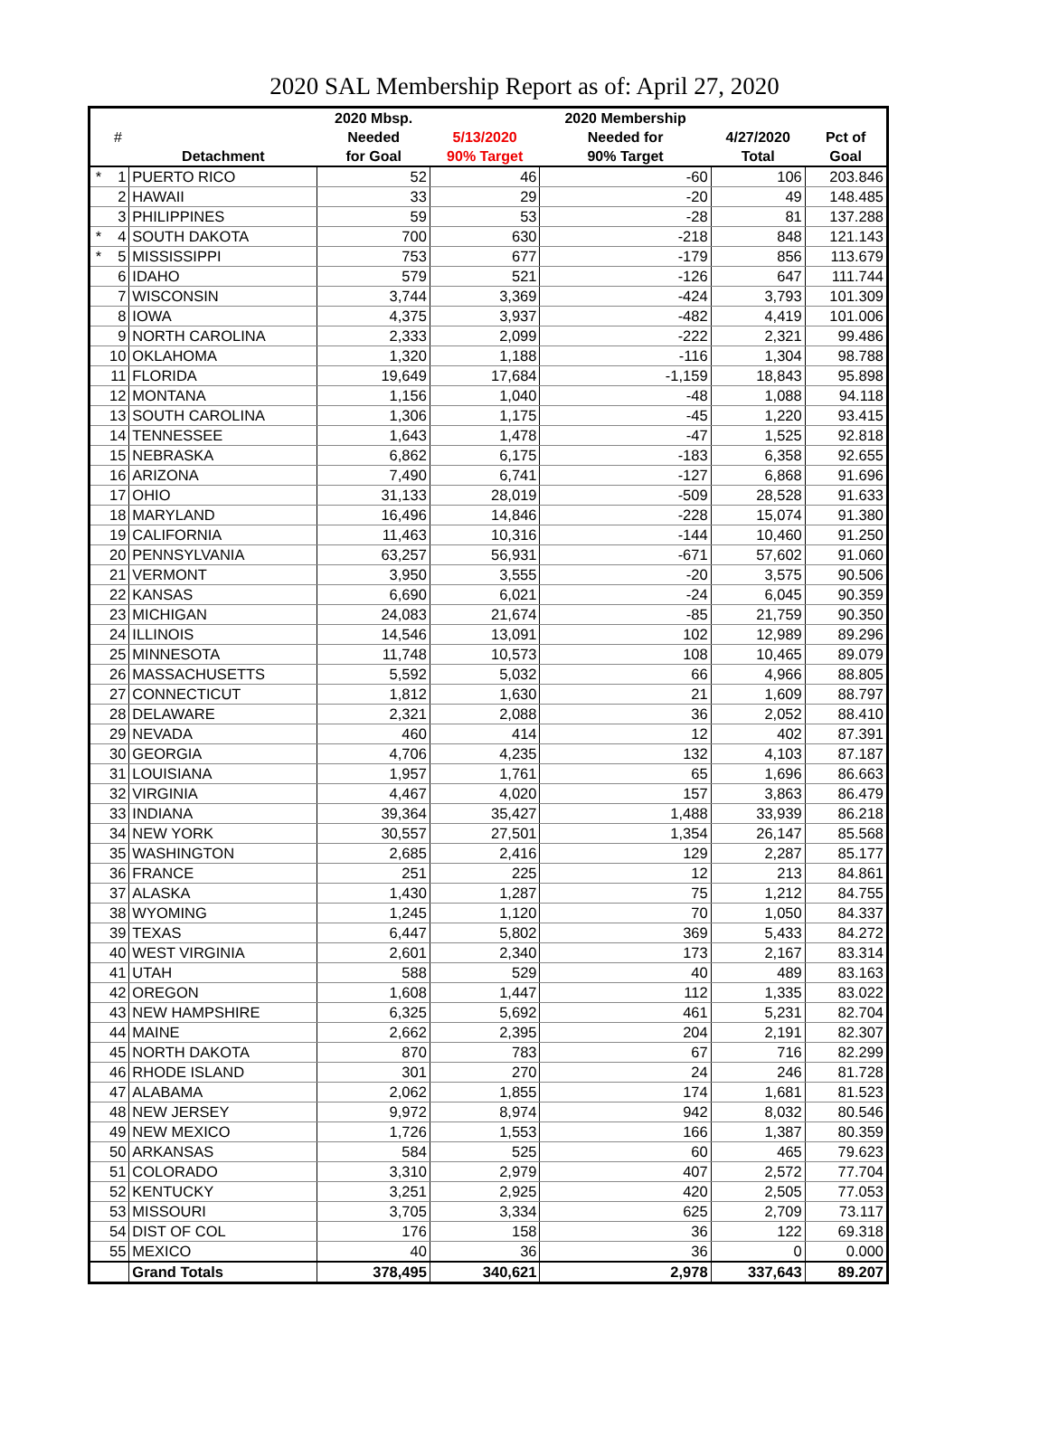2020 SAL Membership Report as of: April 27, 2020
| | # | Detachment | 2020 Mbsp. Needed for Goal | 5/13/2020 90% Target | 2020 Membership Needed for 90% Target | 4/27/2020 Total | Pct of Goal |
| --- | --- | --- | --- | --- | --- | --- | --- |
| * | 1 | PUERTO RICO | 52 | 46 | -60 | 106 | 203.846 |
| | 2 | HAWAII | 33 | 29 | -20 | 49 | 148.485 |
| | 3 | PHILIPPINES | 59 | 53 | -28 | 81 | 137.288 |
| * | 4 | SOUTH DAKOTA | 700 | 630 | -218 | 848 | 121.143 |
| * | 5 | MISSISSIPPI | 753 | 677 | -179 | 856 | 113.679 |
| | 6 | IDAHO | 579 | 521 | -126 | 647 | 111.744 |
| | 7 | WISCONSIN | 3,744 | 3,369 | -424 | 3,793 | 101.309 |
| | 8 | IOWA | 4,375 | 3,937 | -482 | 4,419 | 101.006 |
| | 9 | NORTH CAROLINA | 2,333 | 2,099 | -222 | 2,321 | 99.486 |
| | 10 | OKLAHOMA | 1,320 | 1,188 | -116 | 1,304 | 98.788 |
| | 11 | FLORIDA | 19,649 | 17,684 | -1,159 | 18,843 | 95.898 |
| | 12 | MONTANA | 1,156 | 1,040 | -48 | 1,088 | 94.118 |
| | 13 | SOUTH CAROLINA | 1,306 | 1,175 | -45 | 1,220 | 93.415 |
| | 14 | TENNESSEE | 1,643 | 1,478 | -47 | 1,525 | 92.818 |
| | 15 | NEBRASKA | 6,862 | 6,175 | -183 | 6,358 | 92.655 |
| | 16 | ARIZONA | 7,490 | 6,741 | -127 | 6,868 | 91.696 |
| | 17 | OHIO | 31,133 | 28,019 | -509 | 28,528 | 91.633 |
| | 18 | MARYLAND | 16,496 | 14,846 | -228 | 15,074 | 91.380 |
| | 19 | CALIFORNIA | 11,463 | 10,316 | -144 | 10,460 | 91.250 |
| | 20 | PENNSYLVANIA | 63,257 | 56,931 | -671 | 57,602 | 91.060 |
| | 21 | VERMONT | 3,950 | 3,555 | -20 | 3,575 | 90.506 |
| | 22 | KANSAS | 6,690 | 6,021 | -24 | 6,045 | 90.359 |
| | 23 | MICHIGAN | 24,083 | 21,674 | -85 | 21,759 | 90.350 |
| | 24 | ILLINOIS | 14,546 | 13,091 | 102 | 12,989 | 89.296 |
| | 25 | MINNESOTA | 11,748 | 10,573 | 108 | 10,465 | 89.079 |
| | 26 | MASSACHUSETTS | 5,592 | 5,032 | 66 | 4,966 | 88.805 |
| | 27 | CONNECTICUT | 1,812 | 1,630 | 21 | 1,609 | 88.797 |
| | 28 | DELAWARE | 2,321 | 2,088 | 36 | 2,052 | 88.410 |
| | 29 | NEVADA | 460 | 414 | 12 | 402 | 87.391 |
| | 30 | GEORGIA | 4,706 | 4,235 | 132 | 4,103 | 87.187 |
| | 31 | LOUISIANA | 1,957 | 1,761 | 65 | 1,696 | 86.663 |
| | 32 | VIRGINIA | 4,467 | 4,020 | 157 | 3,863 | 86.479 |
| | 33 | INDIANA | 39,364 | 35,427 | 1,488 | 33,939 | 86.218 |
| | 34 | NEW YORK | 30,557 | 27,501 | 1,354 | 26,147 | 85.568 |
| | 35 | WASHINGTON | 2,685 | 2,416 | 129 | 2,287 | 85.177 |
| | 36 | FRANCE | 251 | 225 | 12 | 213 | 84.861 |
| | 37 | ALASKA | 1,430 | 1,287 | 75 | 1,212 | 84.755 |
| | 38 | WYOMING | 1,245 | 1,120 | 70 | 1,050 | 84.337 |
| | 39 | TEXAS | 6,447 | 5,802 | 369 | 5,433 | 84.272 |
| | 40 | WEST VIRGINIA | 2,601 | 2,340 | 173 | 2,167 | 83.314 |
| | 41 | UTAH | 588 | 529 | 40 | 489 | 83.163 |
| | 42 | OREGON | 1,608 | 1,447 | 112 | 1,335 | 83.022 |
| | 43 | NEW HAMPSHIRE | 6,325 | 5,692 | 461 | 5,231 | 82.704 |
| | 44 | MAINE | 2,662 | 2,395 | 204 | 2,191 | 82.307 |
| | 45 | NORTH DAKOTA | 870 | 783 | 67 | 716 | 82.299 |
| | 46 | RHODE ISLAND | 301 | 270 | 24 | 246 | 81.728 |
| | 47 | ALABAMA | 2,062 | 1,855 | 174 | 1,681 | 81.523 |
| | 48 | NEW JERSEY | 9,972 | 8,974 | 942 | 8,032 | 80.546 |
| | 49 | NEW MEXICO | 1,726 | 1,553 | 166 | 1,387 | 80.359 |
| | 50 | ARKANSAS | 584 | 525 | 60 | 465 | 79.623 |
| | 51 | COLORADO | 3,310 | 2,979 | 407 | 2,572 | 77.704 |
| | 52 | KENTUCKY | 3,251 | 2,925 | 420 | 2,505 | 77.053 |
| | 53 | MISSOURI | 3,705 | 3,334 | 625 | 2,709 | 73.117 |
| | 54 | DIST OF COL | 176 | 158 | 36 | 122 | 69.318 |
| | 55 | MEXICO | 40 | 36 | 36 | 0 | 0.000 |
| | | Grand Totals | 378,495 | 340,621 | 2,978 | 337,643 | 89.207 |